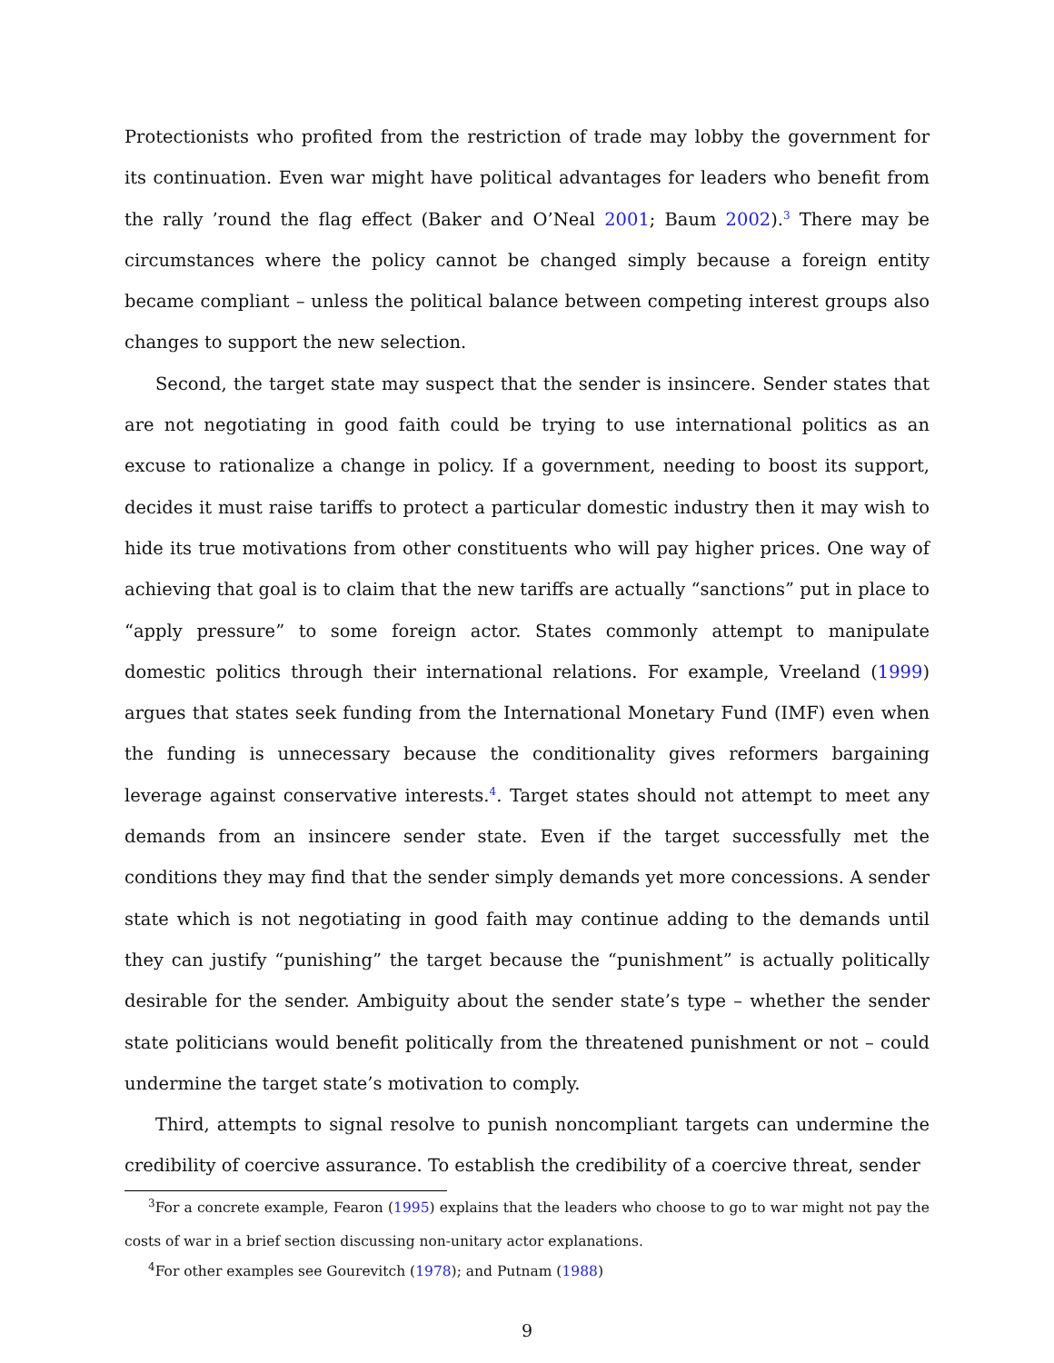Protectionists who profited from the restriction of trade may lobby the government for its continuation. Even war might have political advantages for leaders who benefit from the rally ’round the flag effect (Baker and O’Neal 2001; Baum 2002).<sup>3</sup> There may be circumstances where the policy cannot be changed simply because a foreign entity became compliant – unless the political balance between competing interest groups also changes to support the new selection.
Second, the target state may suspect that the sender is insincere. Sender states that are not negotiating in good faith could be trying to use international politics as an excuse to rationalize a change in policy. If a government, needing to boost its support, decides it must raise tariffs to protect a particular domestic industry then it may wish to hide its true motivations from other constituents who will pay higher prices. One way of achieving that goal is to claim that the new tariffs are actually “sanctions” put in place to “apply pressure” to some foreign actor. States commonly attempt to manipulate domestic politics through their international relations. For example, Vreeland (1999) argues that states seek funding from the International Monetary Fund (IMF) even when the funding is unnecessary because the conditionality gives reformers bargaining leverage against conservative interests.<sup>4</sup>. Target states should not attempt to meet any demands from an insincere sender state. Even if the target successfully met the conditions they may find that the sender simply demands yet more concessions. A sender state which is not negotiating in good faith may continue adding to the demands until they can justify “punishing” the target because the “punishment” is actually politically desirable for the sender. Ambiguity about the sender state’s type – whether the sender state politicians would benefit politically from the threatened punishment or not – could undermine the target state’s motivation to comply.
Third, attempts to signal resolve to punish noncompliant targets can undermine the credibility of coercive assurance. To establish the credibility of a coercive threat, sender
<sup>3</sup> For a concrete example, Fearon (1995) explains that the leaders who choose to go to war might not pay the costs of war in a brief section discussing non-unitary actor explanations.
<sup>4</sup> For other examples see Gourevitch (1978); and Putnam (1988)
9